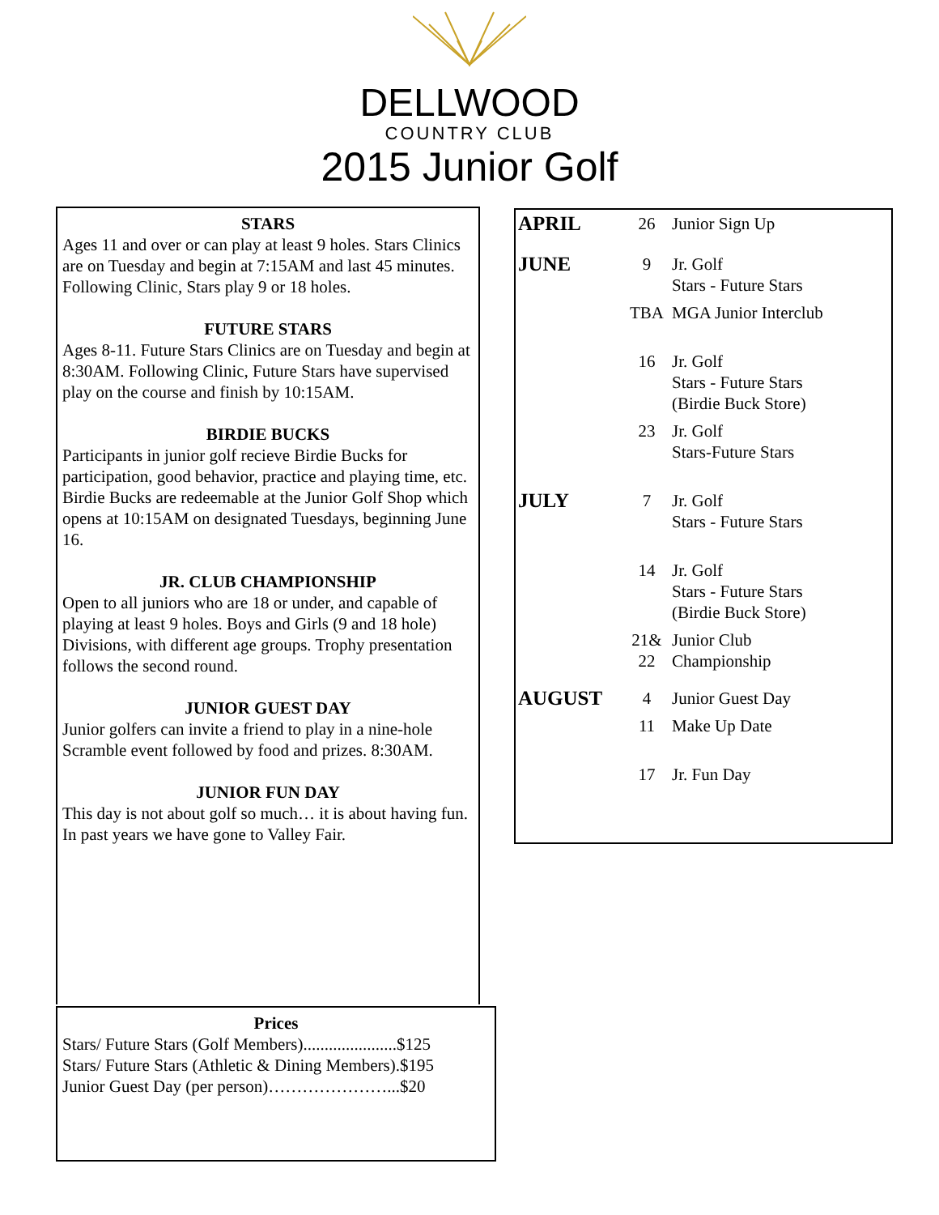DELLWOOD
COUNTRY CLUB
2015 Junior Golf
STARS
Ages 11 and over or can play at least 9 holes. Stars Clinics are on Tuesday and begin at 7:15AM and last 45 minutes. Following Clinic, Stars play 9 or 18 holes.
FUTURE STARS
Ages 8-11. Future Stars Clinics are on Tuesday and begin at 8:30AM. Following Clinic, Future Stars have supervised play on the course and finish by 10:15AM.
BIRDIE BUCKS
Participants in junior golf recieve Birdie Bucks for participation, good behavior, practice and playing time, etc. Birdie Bucks are redeemable at the Junior Golf Shop which opens at 10:15AM on designated Tuesdays, beginning June 16.
JR. CLUB CHAMPIONSHIP
Open to all juniors who are 18 or under, and capable of playing at least 9 holes. Boys and Girls (9 and 18 hole) Divisions, with different age groups. Trophy presentation follows the second round.
JUNIOR GUEST DAY
Junior golfers can invite a friend to play in a nine-hole Scramble event followed by food and prizes. 8:30AM.
JUNIOR FUN DAY
This day is not about golf so much… it is about having fun. In past years we have gone to Valley Fair.
Prices
Stars/ Future Stars (Golf Members)......................$125
Stars/ Future Stars (Athletic & Dining Members).$195
Junior Guest Day (per person)…………………...$20
| APRIL | 26 | Junior Sign Up |
| JUNE | 9 | Jr. Golf Stars - Future Stars |
| | TBA | MGA Junior Interclub |
| | 16 | Jr. Golf Stars - Future Stars (Birdie Buck Store) |
| | 23 | Jr. Golf Stars-Future Stars |
| JULY | 7 | Jr. Golf Stars - Future Stars |
| | 14 | Jr. Golf Stars - Future Stars (Birdie Buck Store) |
| | 21& 22 | Junior Club Championship |
| AUGUST | 4 | Junior Guest Day |
| | 11 | Make Up Date |
| | 17 | Jr. Fun Day |